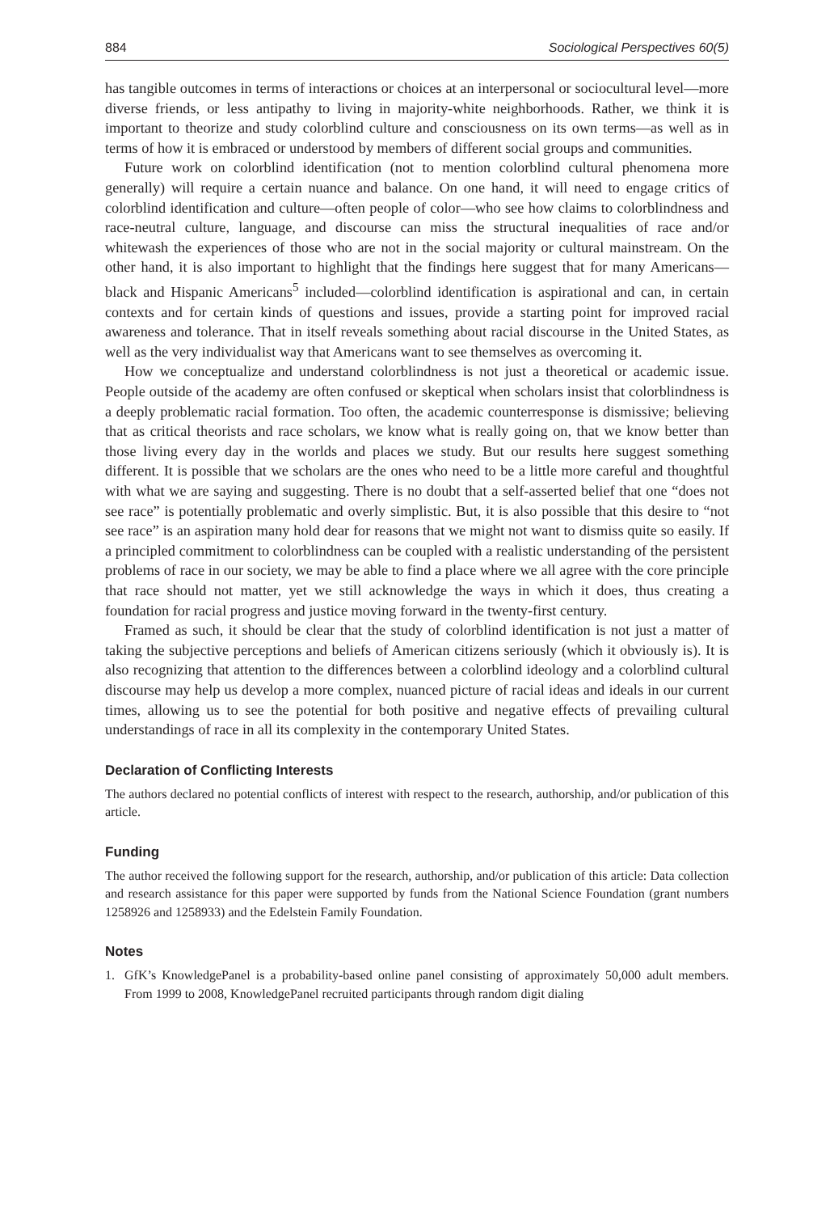884 Sociological Perspectives 60(5)
has tangible outcomes in terms of interactions or choices at an interpersonal or sociocultural level—more diverse friends, or less antipathy to living in majority-white neighborhoods. Rather, we think it is important to theorize and study colorblind culture and consciousness on its own terms—as well as in terms of how it is embraced or understood by members of different social groups and communities.
Future work on colorblind identification (not to mention colorblind cultural phenomena more generally) will require a certain nuance and balance. On one hand, it will need to engage critics of colorblind identification and culture—often people of color—who see how claims to colorblindness and race-neutral culture, language, and discourse can miss the structural inequalities of race and/or whitewash the experiences of those who are not in the social majority or cultural mainstream. On the other hand, it is also important to highlight that the findings here suggest that for many Americans—black and Hispanic Americans<sup>5</sup> included—colorblind identification is aspirational and can, in certain contexts and for certain kinds of questions and issues, provide a starting point for improved racial awareness and tolerance. That in itself reveals something about racial discourse in the United States, as well as the very individualist way that Americans want to see themselves as overcoming it.
How we conceptualize and understand colorblindness is not just a theoretical or academic issue. People outside of the academy are often confused or skeptical when scholars insist that colorblindness is a deeply problematic racial formation. Too often, the academic counterresponse is dismissive; believing that as critical theorists and race scholars, we know what is really going on, that we know better than those living every day in the worlds and places we study. But our results here suggest something different. It is possible that we scholars are the ones who need to be a little more careful and thoughtful with what we are saying and suggesting. There is no doubt that a self-asserted belief that one “does not see race” is potentially problematic and overly simplistic. But, it is also possible that this desire to “not see race” is an aspiration many hold dear for reasons that we might not want to dismiss quite so easily. If a principled commitment to colorblindness can be coupled with a realistic understanding of the persistent problems of race in our society, we may be able to find a place where we all agree with the core principle that race should not matter, yet we still acknowledge the ways in which it does, thus creating a foundation for racial progress and justice moving forward in the twenty-first century.
Framed as such, it should be clear that the study of colorblind identification is not just a matter of taking the subjective perceptions and beliefs of American citizens seriously (which it obviously is). It is also recognizing that attention to the differences between a colorblind ideology and a colorblind cultural discourse may help us develop a more complex, nuanced picture of racial ideas and ideals in our current times, allowing us to see the potential for both positive and negative effects of prevailing cultural understandings of race in all its complexity in the contemporary United States.
Declaration of Conflicting Interests
The authors declared no potential conflicts of interest with respect to the research, authorship, and/or publication of this article.
Funding
The author received the following support for the research, authorship, and/or publication of this article: Data collection and research assistance for this paper were supported by funds from the National Science Foundation (grant numbers 1258926 and 1258933) and the Edelstein Family Foundation.
Notes
1. GfK’s KnowledgePanel is a probability-based online panel consisting of approximately 50,000 adult members. From 1999 to 2008, KnowledgePanel recruited participants through random digit dialing